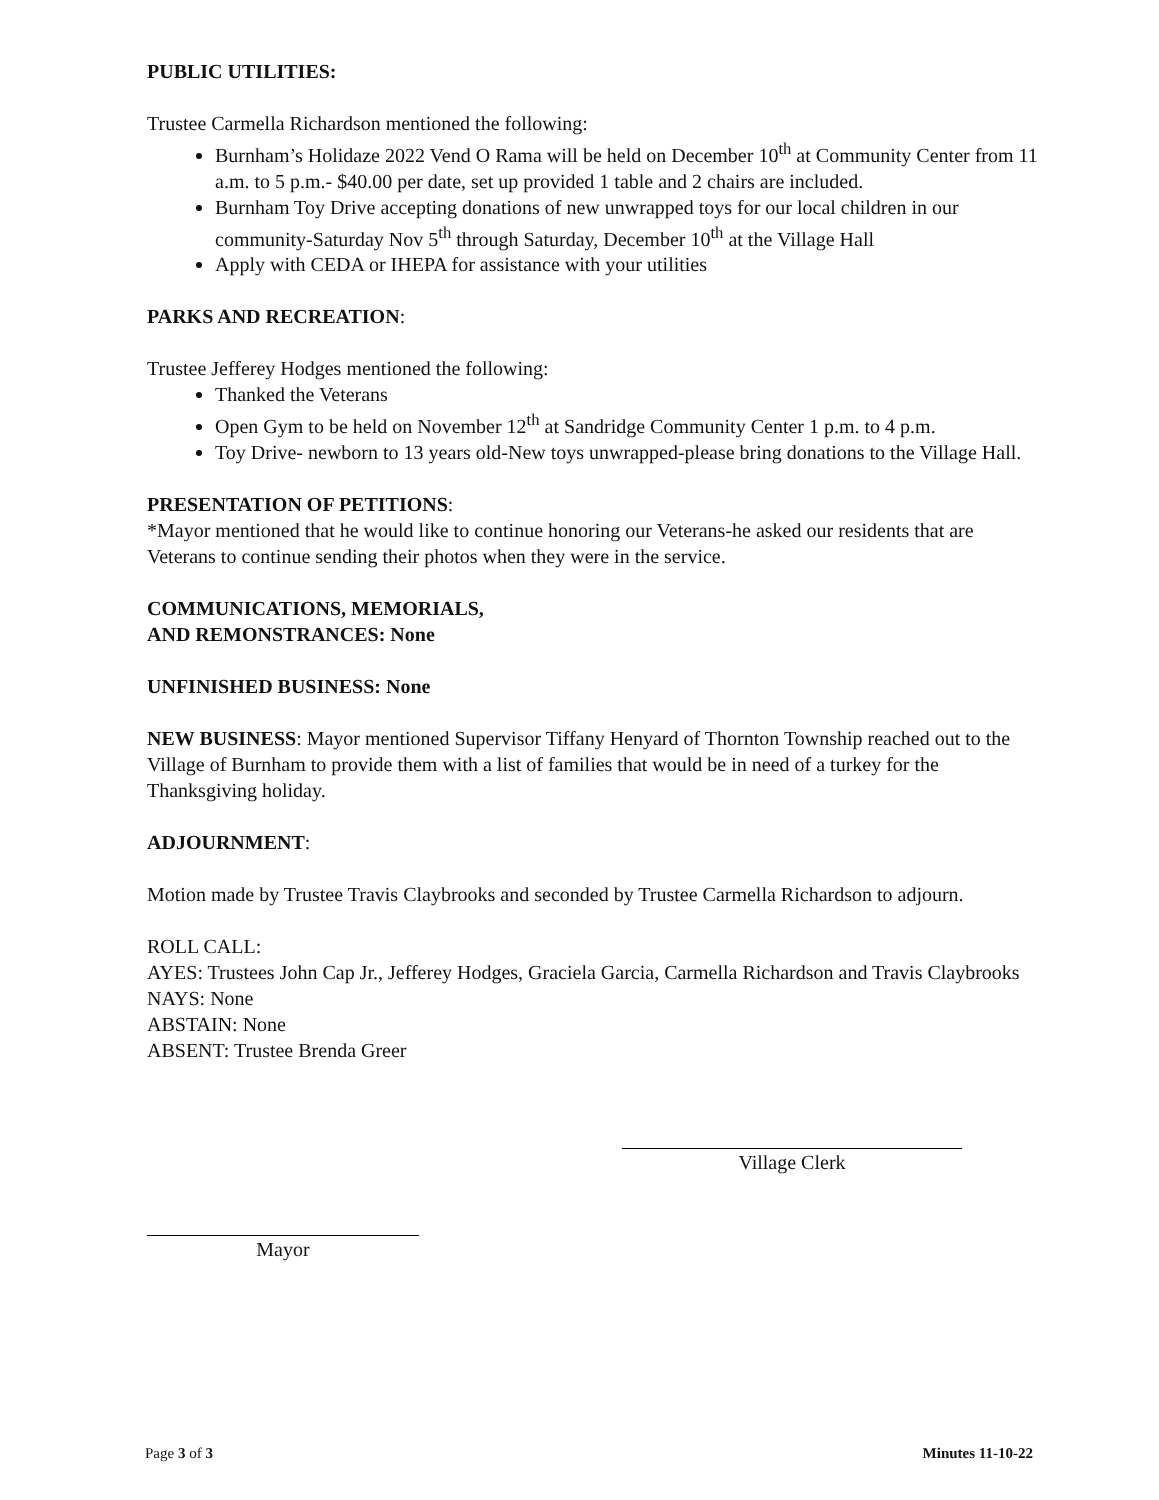PUBLIC UTILITIES:
Trustee Carmella Richardson mentioned the following:
Burnham’s Holidaze 2022 Vend O Rama will be held on December 10<sup>th</sup> at Community Center from 11 a.m. to 5 p.m.- $40.00 per date, set up provided 1 table and 2 chairs are included.
Burnham Toy Drive accepting donations of new unwrapped toys for our local children in our community-Saturday Nov 5<sup>th</sup> through Saturday, December 10<sup>th</sup> at the Village Hall
Apply with CEDA or IHEPA for assistance with your utilities
PARKS AND RECREATION:
Trustee Jefferey Hodges mentioned the following:
Thanked the Veterans
Open Gym to be held on November 12<sup>th</sup> at Sandridge Community Center 1 p.m. to 4 p.m.
Toy Drive- newborn to 13 years old-New toys unwrapped-please bring donations to the Village Hall.
PRESENTATION OF PETITIONS:
*Mayor mentioned that he would like to continue honoring our Veterans-he asked our residents that are Veterans to continue sending their photos when they were in the service.
COMMUNICATIONS, MEMORIALS,
AND REMONSTRANCES: None
UNFINISHED BUSINESS: None
NEW BUSINESS: Mayor mentioned Supervisor Tiffany Henyard of Thornton Township reached out to the Village of Burnham to provide them with a list of families that would be in need of a turkey for the Thanksgiving holiday.
ADJOURNMENT:
Motion made by Trustee Travis Claybrooks and seconded by Trustee Carmella Richardson to adjourn.
ROLL CALL:
AYES: Trustees John Cap Jr., Jefferey Hodges, Graciela Garcia, Carmella Richardson and Travis Claybrooks
NAYS: None
ABSTAIN: None
ABSENT: Trustee Brenda Greer
Village Clerk
Mayor
Page 3 of 3 Minutes 11-10-22